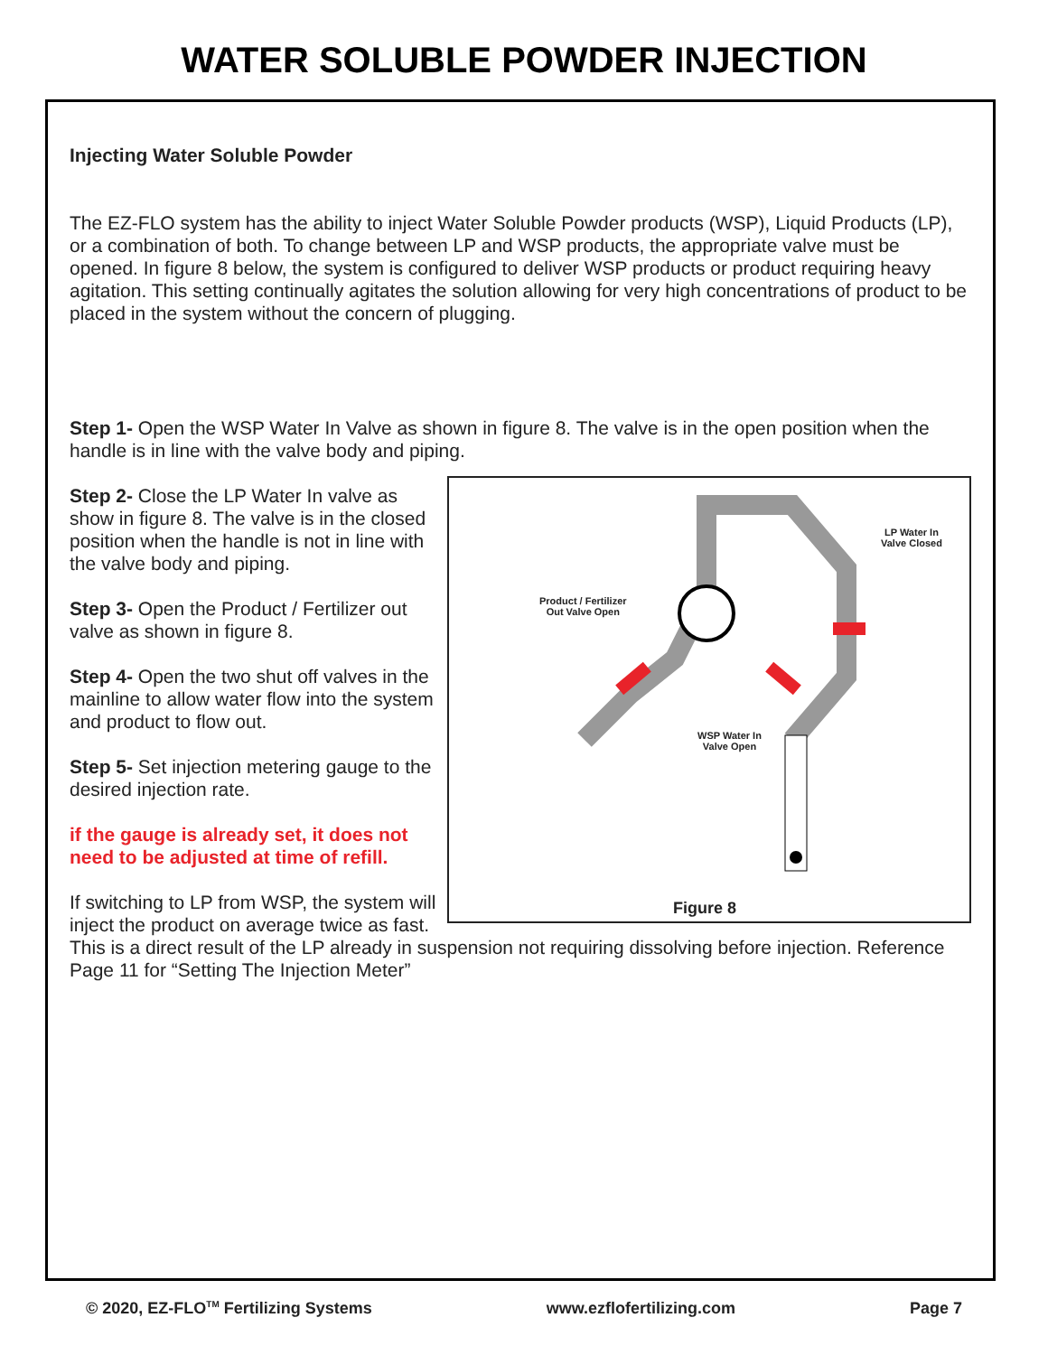WATER SOLUBLE POWDER INJECTION
Injecting Water Soluble Powder
The EZ-FLO system has the ability to inject Water Soluble Powder products (WSP), Liquid Products (LP), or a combination of both. To change between LP and WSP products, the appropriate valve must be opened. In figure 8 below, the system is configured to deliver WSP products or product requiring heavy agitation. This setting continually agitates the solution allowing for very high concentrations of product to be placed in the system without the concern of plugging.
Step 1- Open the WSP Water In Valve as shown in figure 8. The valve is in the open position when the handle is in line with the valve body and piping.
LP Water In
Valve Closed
Product / Fertilizer
Out Valve Open
WSP Water In
Valve Open
Figure 8
Step 2- Close the LP Water In valve as show in figure 8. The valve is in the closed position when the handle is not in line with the valve body and piping.
Step 3- Open the Product / Fertilizer out valve as shown in figure 8.
Step 4- Open the two shut off valves in the mainline to allow water flow into the system and product to flow out.
Step 5- Set injection metering gauge to the desired injection rate.
if the gauge is already set, it does not need to be adjusted at time of refill.
If switching to LP from WSP, the system will inject the product on average twice as fast. This is a direct result of the LP already in suspension not requiring dissolving before injection. Reference Page 11 for “Setting The Injection Meter”
© 2020, EZ-FLO<sup>TM</sup> Fertilizing Systems www.ezflofertilizing.com Page 7